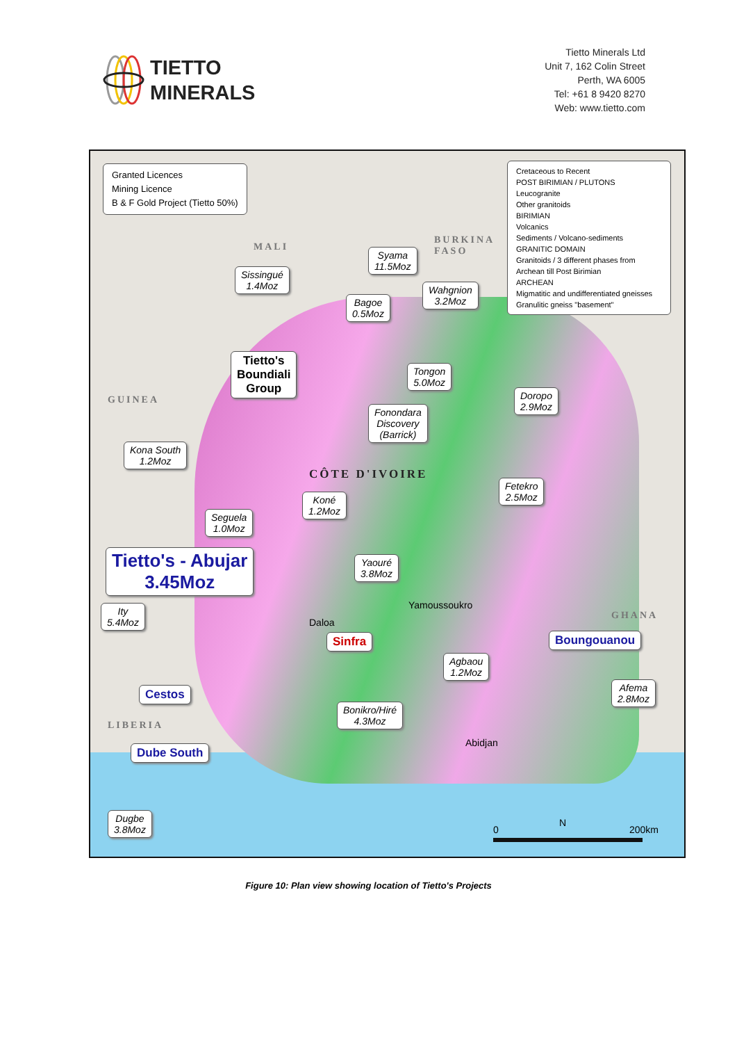TIETTO
MINERALS
Tietto Minerals Ltd
Unit 7, 162 Colin Street
Perth, WA 6005
Tel: +61 8 9420 8270
Web: www.tietto.com
Granted Licences
Mining Licence
B & F Gold Project (Tietto 50%)
Cretaceous to Recent
POST BIRIMIAN / PLUTONS
Leucogranite
Other granitoids
BIRIMIAN
Volcanics
Sediments / Volcano-sediments
GRANITIC DOMAIN
Granitoids / 3 different phases from Archean till Post Birimian
ARCHEAN
Migmatitic and undifferentiated gneisses
Granulitic gneiss "basement"
MALI
BURKINA
FASO
GUINEA
CÔTE D'IVOIRE
LIBERIA
GHANA
Syama
11.5Moz
Sissingué
1.4Moz
Bagoe
0.5Moz
Wahgnion
3.2Moz
Tietto's
Boundiali
Group
Tongon
5.0Moz
Doropo
2.9Moz
Fonondara
Discovery
(Barrick)
Kona South
1.2Moz
Fetekro
2.5Moz
Koné
1.2Moz
Seguela
1.0Moz
Tietto's - Abujar
3.45Moz
Yaouré
3.8Moz
Yamoussoukro
Ity
5.4Moz
Daloa
Sinfra Boungouanou
Agbaou
1.2Moz
Cestos
Afema
2.8Moz
Bonikro/Hiré
4.3Moz
Abidjan
Dube South
Dugbe
3.8Moz
N
0 200km
Figure 10: Plan view showing location of Tietto's Projects